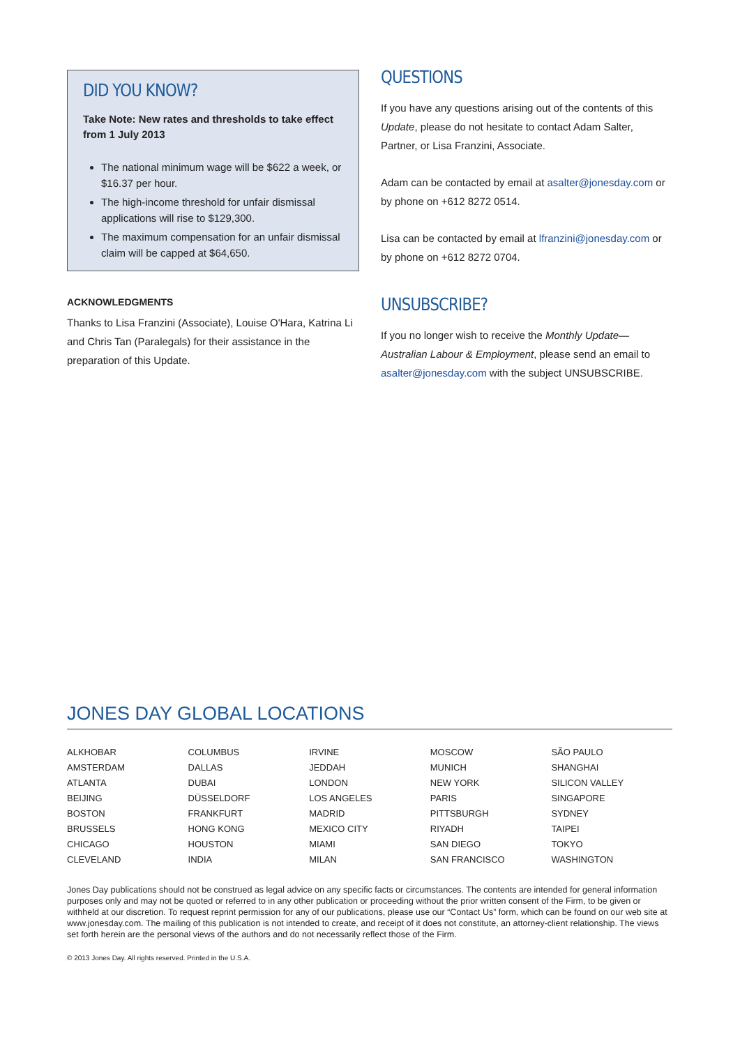DID YOU KNOW?
Take Note: New rates and thresholds to take effect from 1 July 2013
The national minimum wage will be $622 a week, or $16.37 per hour.
The high-income threshold for unfair dismissal applications will rise to $129,300.
The maximum compensation for an unfair dismissal claim will be capped at $64,650.
ACKNOWLEDGMENTS
Thanks to Lisa Franzini (Associate), Louise O'Hara, Katrina Li and Chris Tan (Paralegals) for their assistance in the preparation of this Update.
QUESTIONS
If you have any questions arising out of the contents of this Update, please do not hesitate to contact Adam Salter, Partner, or Lisa Franzini, Associate.
Adam can be contacted by email at asalter@jonesday.com or by phone on +612 8272 0514.
Lisa can be contacted by email at lfranzini@jonesday.com or by phone on +612 8272 0704.
UNSUBSCRIBE?
If you no longer wish to receive the Monthly Update—Australian Labour & Employment, please send an email to asalter@jonesday.com with the subject UNSUBSCRIBE.
JONES DAY GLOBAL LOCATIONS
| ALKHOBAR | COLUMBUS | IRVINE | MOSCOW | SÃO PAULO |
| AMSTERDAM | DALLAS | JEDDAH | MUNICH | SHANGHAI |
| ATLANTA | DUBAI | LONDON | NEW YORK | SILICON VALLEY |
| BEIJING | DÜSSELDORF | LOS ANGELES | PARIS | SINGAPORE |
| BOSTON | FRANKFURT | MADRID | PITTSBURGH | SYDNEY |
| BRUSSELS | HONG KONG | MEXICO CITY | RIYADH | TAIPEI |
| CHICAGO | HOUSTON | MIAMI | SAN DIEGO | TOKYO |
| CLEVELAND | INDIA | MILAN | SAN FRANCISCO | WASHINGTON |
Jones Day publications should not be construed as legal advice on any specific facts or circumstances. The contents are intended for general information purposes only and may not be quoted or referred to in any other publication or proceeding without the prior written consent of the Firm, to be given or withheld at our discretion. To request reprint permission for any of our publications, please use our “Contact Us” form, which can be found on our web site at www.jonesday.com. The mailing of this publication is not intended to create, and receipt of it does not constitute, an attorney-client relationship. The views set forth herein are the personal views of the authors and do not necessarily reflect those of the Firm.
© 2013 Jones Day. All rights reserved. Printed in the U.S.A.